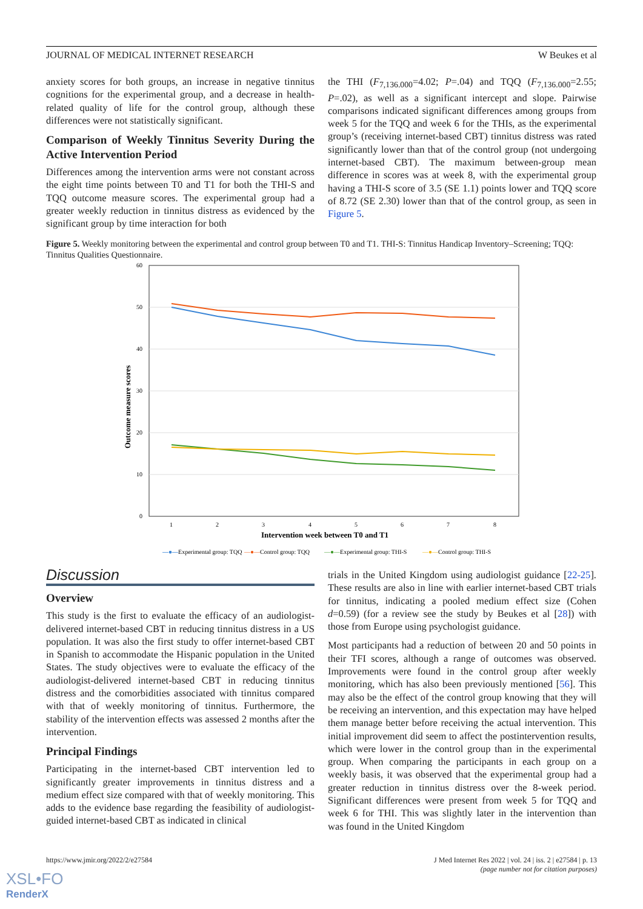JOURNAL OF MEDICAL INTERNET RESEARCH W Beukes et al
anxiety scores for both groups, an increase in negative tinnitus cognitions for the experimental group, and a decrease in health-related quality of life for the control group, although these differences were not statistically significant.
Comparison of Weekly Tinnitus Severity During the Active Intervention Period
Differences among the intervention arms were not constant across the eight time points between T0 and T1 for both the THI-S and TQQ outcome measure scores. The experimental group had a greater weekly reduction in tinnitus distress as evidenced by the significant group by time interaction for both
the THI (F<sub>7,136.000</sub>=4.02; P=.04) and TQQ (F<sub>7,136.000</sub>=2.55; P=.02), as well as a significant intercept and slope. Pairwise comparisons indicated significant differences among groups from week 5 for the TQQ and week 6 for the THIs, as the experimental group’s (receiving internet-based CBT) tinnitus distress was rated significantly lower than that of the control group (not undergoing internet-based CBT). The maximum between-group mean difference in scores was at week 8, with the experimental group having a THI-S score of 3.5 (SE 1.1) points lower and TQQ score of 8.72 (SE 2.30) lower than that of the control group, as seen in Figure 5.
Figure 5. Weekly monitoring between the experimental and control group between T0 and T1. THI-S: Tinnitus Handicap Inventory–Screening; TQQ: Tinnitus Qualities Questionnaire.
60
50
40
30
20
10
0
1
2
3
4
5
6
7
8
Intervention week between T0 and T1
Outcome measure scores
—●—
.
—●—Experimental group: TQQ
—●—Control group: TQQ
—●—Experimental group: THI-S
—●—Control group: THI-S
Discussion
Overview
This study is the first to evaluate the efficacy of an audiologist-delivered internet-based CBT in reducing tinnitus distress in a US population. It was also the first study to offer internet-based CBT in Spanish to accommodate the Hispanic population in the United States. The study objectives were to evaluate the efficacy of the audiologist-delivered internet-based CBT in reducing tinnitus distress and the comorbidities associated with tinnitus compared with that of weekly monitoring of tinnitus. Furthermore, the stability of the intervention effects was assessed 2 months after the intervention.
Principal Findings
Participating in the internet-based CBT intervention led to significantly greater improvements in tinnitus distress and a medium effect size compared with that of weekly monitoring. This adds to the evidence base regarding the feasibility of audiologist-guided internet-based CBT as indicated in clinical
trials in the United Kingdom using audiologist guidance [22-25]. These results are also in line with earlier internet-based CBT trials for tinnitus, indicating a pooled medium effect size (Cohen d=0.59) (for a review see the study by Beukes et al [28]) with those from Europe using psychologist guidance.
Most participants had a reduction of between 20 and 50 points in their TFI scores, although a range of outcomes was observed. Improvements were found in the control group after weekly monitoring, which has also been previously mentioned [56]. This may also be the effect of the control group knowing that they will be receiving an intervention, and this expectation may have helped them manage better before receiving the actual intervention. This initial improvement did seem to affect the postintervention results, which were lower in the control group than in the experimental group. When comparing the participants in each group on a weekly basis, it was observed that the experimental group had a greater reduction in tinnitus distress over the 8-week period. Significant differences were present from week 5 for TQQ and week 6 for THI. This was slightly later in the intervention than was found in the United Kingdom
https://www.jmir.org/2022/2/e27584 J Med Internet Res 2022 | vol. 24 | iss. 2 | e27584 | p. 13
(page number not for citation purposes)
XSL•FO
RenderX